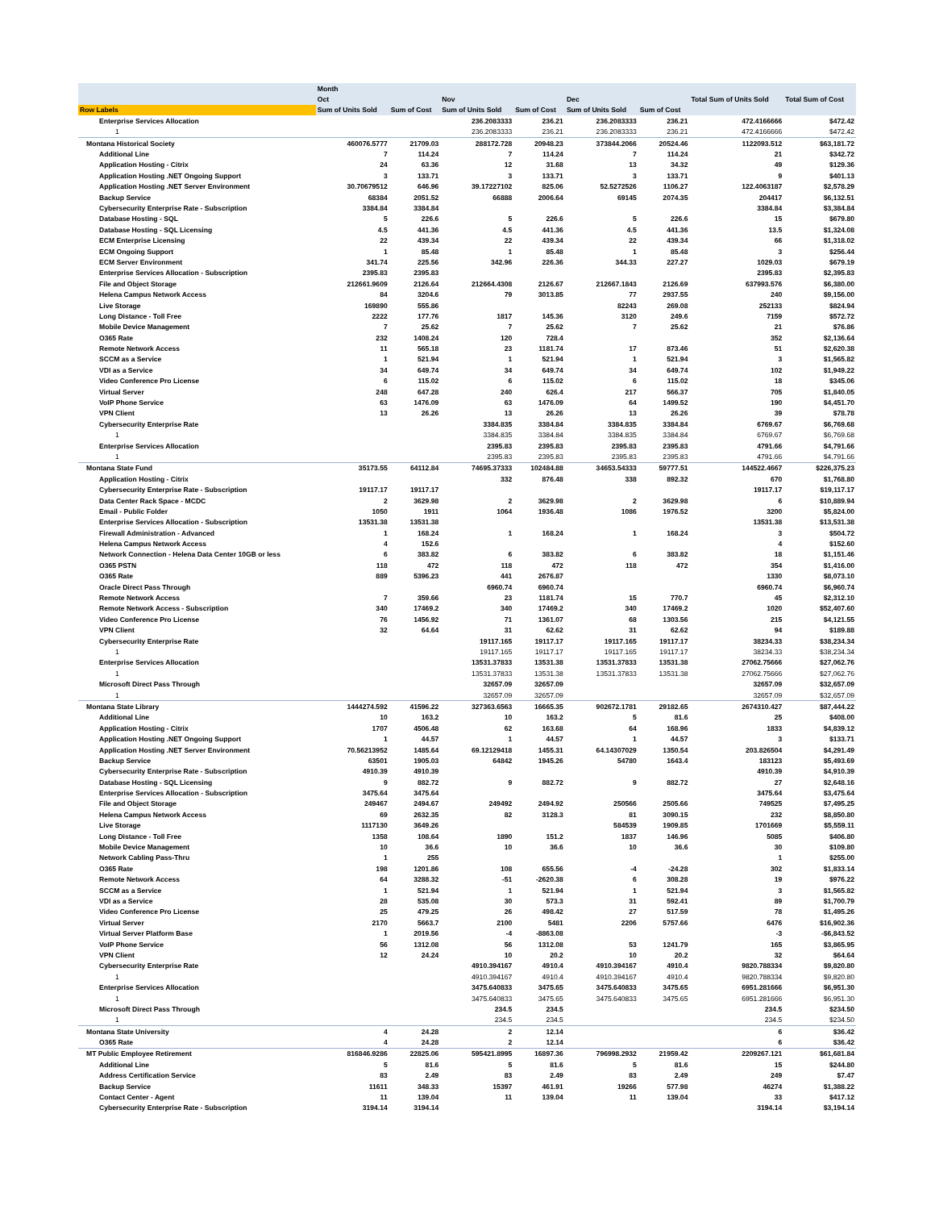| | Month | | | | | | | |
| --- | --- | --- | --- | --- | --- | --- | --- | --- |
| | Oct | | Nov | | Dec | | Total Sum of Units Sold | Total Sum of Cost |
| Row Labels | Sum of Units Sold | Sum of Cost | Sum of Units Sold | Sum of Cost | Sum of Units Sold | Sum of Cost | | |
| Enterprise Services Allocation | | | 236.2083333 | 236.21 | 236.2083333 | 236.21 | 472.4166666 | $472.42 |
| 1 | | | 236.2083333 | 236.21 | 236.2083333 | 236.21 | 472.4166666 | $472.42 |
| Montana Historical Society | 460076.5777 | 21709.03 | 288172.728 | 20948.23 | 373844.2066 | 20524.46 | 1122093.512 | $63,181.72 |
| Additional Line | 7 | 114.24 | 7 | 114.24 | 7 | 114.24 | 21 | $342.72 |
| Application Hosting - Citrix | 24 | 63.36 | 12 | 31.68 | 13 | 34.32 | 49 | $129.36 |
| Application Hosting .NET Ongoing Support | 3 | 133.71 | 3 | 133.71 | 3 | 133.71 | 9 | $401.13 |
| Application Hosting .NET Server Environment | 30.70679512 | 646.96 | 39.17227102 | 825.06 | 52.5272526 | 1106.27 | 122.4063187 | $2,578.29 |
| Backup Service | 68384 | 2051.52 | 66888 | 2006.64 | 69145 | 2074.35 | 204417 | $6,132.51 |
| Cybersecurity Enterprise Rate - Subscription | 3384.84 | 3384.84 | | | | | 3384.84 | $3,384.84 |
| Database Hosting - SQL | 5 | 226.6 | 5 | 226.6 | 5 | 226.6 | 15 | $679.80 |
| Database Hosting - SQL Licensing | 4.5 | 441.36 | 4.5 | 441.36 | 4.5 | 441.36 | 13.5 | $1,324.08 |
| ECM Enterprise Licensing | 22 | 439.34 | 22 | 439.34 | 22 | 439.34 | 66 | $1,318.02 |
| ECM Ongoing Support | 1 | 85.48 | 1 | 85.48 | 1 | 85.48 | 3 | $256.44 |
| ECM Server Environment | 341.74 | 225.56 | 342.96 | 226.36 | 344.33 | 227.27 | 1029.03 | $679.19 |
| Enterprise Services Allocation - Subscription | 2395.83 | 2395.83 | | | | | 2395.83 | $2,395.83 |
| File and Object Storage | 212661.9609 | 2126.64 | 212664.4308 | 2126.67 | 212667.1843 | 2126.69 | 637993.576 | $6,380.00 |
| Helena Campus Network Access | 84 | 3204.6 | 79 | 3013.85 | 77 | 2937.55 | 240 | $9,156.00 |
| Live Storage | 169890 | 555.86 | | | 82243 | 269.08 | 252133 | $824.94 |
| Long Distance - Toll Free | 2222 | 177.76 | 1817 | 145.36 | 3120 | 249.6 | 7159 | $572.72 |
| Mobile Device Management | 7 | 25.62 | 7 | 25.62 | 7 | 25.62 | 21 | $76.86 |
| O365 Rate | 232 | 1408.24 | 120 | 728.4 | | | 352 | $2,136.64 |
| Remote Network Access | 11 | 565.18 | 23 | 1181.74 | 17 | 873.46 | 51 | $2,620.38 |
| SCCM as a Service | 1 | 521.94 | 1 | 521.94 | 1 | 521.94 | 3 | $1,565.82 |
| VDI as a Service | 34 | 649.74 | 34 | 649.74 | 34 | 649.74 | 102 | $1,949.22 |
| Video Conference Pro License | 6 | 115.02 | 6 | 115.02 | 6 | 115.02 | 18 | $345.06 |
| Virtual Server | 248 | 647.28 | 240 | 626.4 | 217 | 566.37 | 705 | $1,840.05 |
| VoIP Phone Service | 63 | 1476.09 | 63 | 1476.09 | 64 | 1499.52 | 190 | $4,451.70 |
| VPN Client | 13 | 26.26 | 13 | 26.26 | 13 | 26.26 | 39 | $78.78 |
| Cybersecurity Enterprise Rate | | | 3384.835 | 3384.84 | 3384.835 | 3384.84 | 6769.67 | $6,769.68 |
| 1 | | | 3384.835 | 3384.84 | 3384.835 | 3384.84 | 6769.67 | $6,769.68 |
| Enterprise Services Allocation | | | 2395.83 | 2395.83 | 2395.83 | 2395.83 | 4791.66 | $4,791.66 |
| 1 | | | 2395.83 | 2395.83 | 2395.83 | 2395.83 | 4791.66 | $4,791.66 |
| Montana State Fund | 35173.55 | 64112.84 | 74695.37333 | 102484.88 | 34653.54333 | 59777.51 | 144522.4667 | $226,375.23 |
| Application Hosting - Citrix | | | 332 | 876.48 | 338 | 892.32 | 670 | $1,768.80 |
| Cybersecurity Enterprise Rate - Subscription | 19117.17 | 19117.17 | | | | | 19117.17 | $19,117.17 |
| Data Center Rack Space - MCDC | 2 | 3629.98 | 2 | 3629.98 | 2 | 3629.98 | 6 | $10,889.94 |
| Email - Public Folder | 1050 | 1911 | 1064 | 1936.48 | 1086 | 1976.52 | 3200 | $5,824.00 |
| Enterprise Services Allocation - Subscription | 13531.38 | 13531.38 | | | | | 13531.38 | $13,531.38 |
| Firewall Administration - Advanced | 1 | 168.24 | 1 | 168.24 | 1 | 168.24 | 3 | $504.72 |
| Helena Campus Network Access | 4 | 152.6 | | | | | 4 | $152.60 |
| Network Connection - Helena Data Center 10GB or less | 6 | 383.82 | 6 | 383.82 | 6 | 383.82 | 18 | $1,151.46 |
| O365 PSTN | 118 | 472 | 118 | 472 | 118 | 472 | 354 | $1,416.00 |
| O365 Rate | 889 | 5396.23 | 441 | 2676.87 | | | 1330 | $8,073.10 |
| Oracle Direct Pass Through | | | 6960.74 | 6960.74 | | | 6960.74 | $6,960.74 |
| Remote Network Access | 7 | 359.66 | 23 | 1181.74 | 15 | 770.7 | 45 | $2,312.10 |
| Remote Network Access - Subscription | 340 | 17469.2 | 340 | 17469.2 | 340 | 17469.2 | 1020 | $52,407.60 |
| Video Conference Pro License | 76 | 1456.92 | 71 | 1361.07 | 68 | 1303.56 | 215 | $4,121.55 |
| VPN Client | 32 | 64.64 | 31 | 62.62 | 31 | 62.62 | 94 | $189.88 |
| Cybersecurity Enterprise Rate | | | 19117.165 | 19117.17 | 19117.165 | 19117.17 | 38234.33 | $38,234.34 |
| 1 | | | 19117.165 | 19117.17 | 19117.165 | 19117.17 | 38234.33 | $38,234.34 |
| Enterprise Services Allocation | | | 13531.37833 | 13531.38 | 13531.37833 | 13531.38 | 27062.75666 | $27,062.76 |
| 1 | | | 13531.37833 | 13531.38 | 13531.37833 | 13531.38 | 27062.75666 | $27,062.76 |
| Microsoft Direct Pass Through | | | 32657.09 | 32657.09 | | | 32657.09 | $32,657.09 |
| 1 | | | 32657.09 | 32657.09 | | | 32657.09 | $32,657.09 |
| Montana State Library | 1444274.592 | 41596.22 | 327363.6563 | 16665.35 | 902672.1781 | 29182.65 | 2674310.427 | $87,444.22 |
| Additional Line | 10 | 163.2 | 10 | 163.2 | 5 | 81.6 | 25 | $408.00 |
| Application Hosting - Citrix | 1707 | 4506.48 | 62 | 163.68 | 64 | 168.96 | 1833 | $4,839.12 |
| Application Hosting .NET Ongoing Support | 1 | 44.57 | 1 | 44.57 | 1 | 44.57 | 3 | $133.71 |
| Application Hosting .NET Server Environment | 70.56213952 | 1485.64 | 69.12129418 | 1455.31 | 64.14307029 | 1350.54 | 203.826504 | $4,291.49 |
| Backup Service | 63501 | 1905.03 | 64842 | 1945.26 | 54780 | 1643.4 | 183123 | $5,493.69 |
| Cybersecurity Enterprise Rate - Subscription | 4910.39 | 4910.39 | | | | | 4910.39 | $4,910.39 |
| Database Hosting - SQL Licensing | 9 | 882.72 | 9 | 882.72 | 9 | 882.72 | 27 | $2,648.16 |
| Enterprise Services Allocation - Subscription | 3475.64 | 3475.64 | | | | | 3475.64 | $3,475.64 |
| File and Object Storage | 249467 | 2494.67 | 249492 | 2494.92 | 250566 | 2505.66 | 749525 | $7,495.25 |
| Helena Campus Network Access | 69 | 2632.35 | 82 | 3128.3 | 81 | 3090.15 | 232 | $8,850.80 |
| Live Storage | 1117130 | 3649.26 | | | 584539 | 1909.85 | 1701669 | $5,559.11 |
| Long Distance - Toll Free | 1358 | 108.64 | 1890 | 151.2 | 1837 | 146.96 | 5085 | $406.80 |
| Mobile Device Management | 10 | 36.6 | 10 | 36.6 | 10 | 36.6 | 30 | $109.80 |
| Network Cabling Pass-Thru | 1 | 255 | | | | | 1 | $255.00 |
| O365 Rate | 198 | 1201.86 | 108 | 655.56 | -4 | -24.28 | 302 | $1,833.14 |
| Remote Network Access | 64 | 3288.32 | -51 | -2620.38 | 6 | 308.28 | 19 | $976.22 |
| SCCM as a Service | 1 | 521.94 | 1 | 521.94 | 1 | 521.94 | 3 | $1,565.82 |
| VDI as a Service | 28 | 535.08 | 30 | 573.3 | 31 | 592.41 | 89 | $1,700.79 |
| Video Conference Pro License | 25 | 479.25 | 26 | 498.42 | 27 | 517.59 | 78 | $1,495.26 |
| Virtual Server | 2170 | 5663.7 | 2100 | 5481 | 2206 | 5757.66 | 6476 | $16,902.36 |
| Virtual Server Platform Base | 1 | 2019.56 | -4 | -8863.08 | | | -3 | -$6,843.52 |
| VoIP Phone Service | 56 | 1312.08 | 56 | 1312.08 | 53 | 1241.79 | 165 | $3,865.95 |
| VPN Client | 12 | 24.24 | 10 | 20.2 | 10 | 20.2 | 32 | $64.64 |
| Cybersecurity Enterprise Rate | | | 4910.394167 | 4910.4 | 4910.394167 | 4910.4 | 9820.788334 | $9,820.80 |
| 1 | | | 4910.394167 | 4910.4 | 4910.394167 | 4910.4 | 9820.788334 | $9,820.80 |
| Enterprise Services Allocation | | | 3475.640833 | 3475.65 | 3475.640833 | 3475.65 | 6951.281666 | $6,951.30 |
| 1 | | | 3475.640833 | 3475.65 | 3475.640833 | 3475.65 | 6951.281666 | $6,951.30 |
| Microsoft Direct Pass Through | | | 234.5 | 234.5 | | | 234.5 | $234.50 |
| 1 | | | 234.5 | 234.5 | | | 234.5 | $234.50 |
| Montana State University | 4 | 24.28 | 2 | 12.14 | | | 6 | $36.42 |
| O365 Rate | 4 | 24.28 | 2 | 12.14 | | | 6 | $36.42 |
| MT Public Employee Retirement | 816846.9286 | 22825.06 | 595421.8995 | 16897.36 | 796998.2932 | 21959.42 | 2209267.121 | $61,681.84 |
| Additional Line | 5 | 81.6 | 5 | 81.6 | 5 | 81.6 | 15 | $244.80 |
| Address Certification Service | 83 | 2.49 | 83 | 2.49 | 83 | 2.49 | 249 | $7.47 |
| Backup Service | 11611 | 348.33 | 15397 | 461.91 | 19266 | 577.98 | 46274 | $1,388.22 |
| Contact Center - Agent | 11 | 139.04 | 11 | 139.04 | 11 | 139.04 | 33 | $417.12 |
| Cybersecurity Enterprise Rate - Subscription | 3194.14 | 3194.14 | | | | | 3194.14 | $3,194.14 |